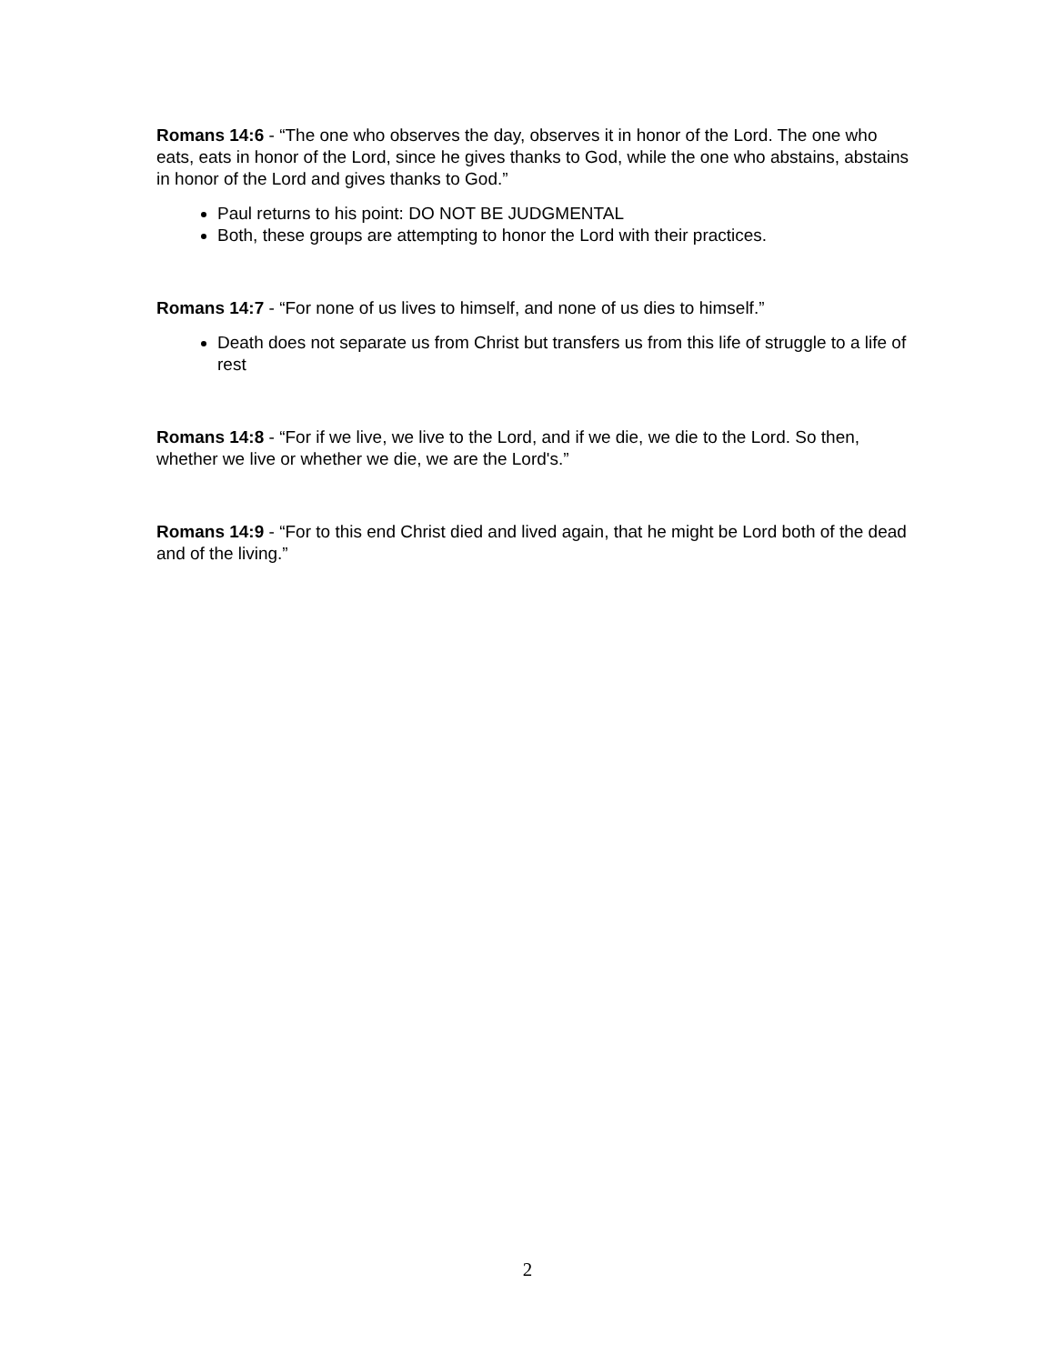Romans 14:6 - “The one who observes the day, observes it in honor of the Lord. The one who eats, eats in honor of the Lord, since he gives thanks to God, while the one who abstains, abstains in honor of the Lord and gives thanks to God.”
Paul returns to his point: DO NOT BE JUDGMENTAL
Both, these groups are attempting to honor the Lord with their practices.
Romans 14:7 - “For none of us lives to himself, and none of us dies to himself.”
Death does not separate us from Christ but transfers us from this life of struggle to a life of rest
Romans 14:8 - “For if we live, we live to the Lord, and if we die, we die to the Lord. So then, whether we live or whether we die, we are the Lord's.”
Romans 14:9 - “For to this end Christ died and lived again, that he might be Lord both of the dead and of the living.”
2